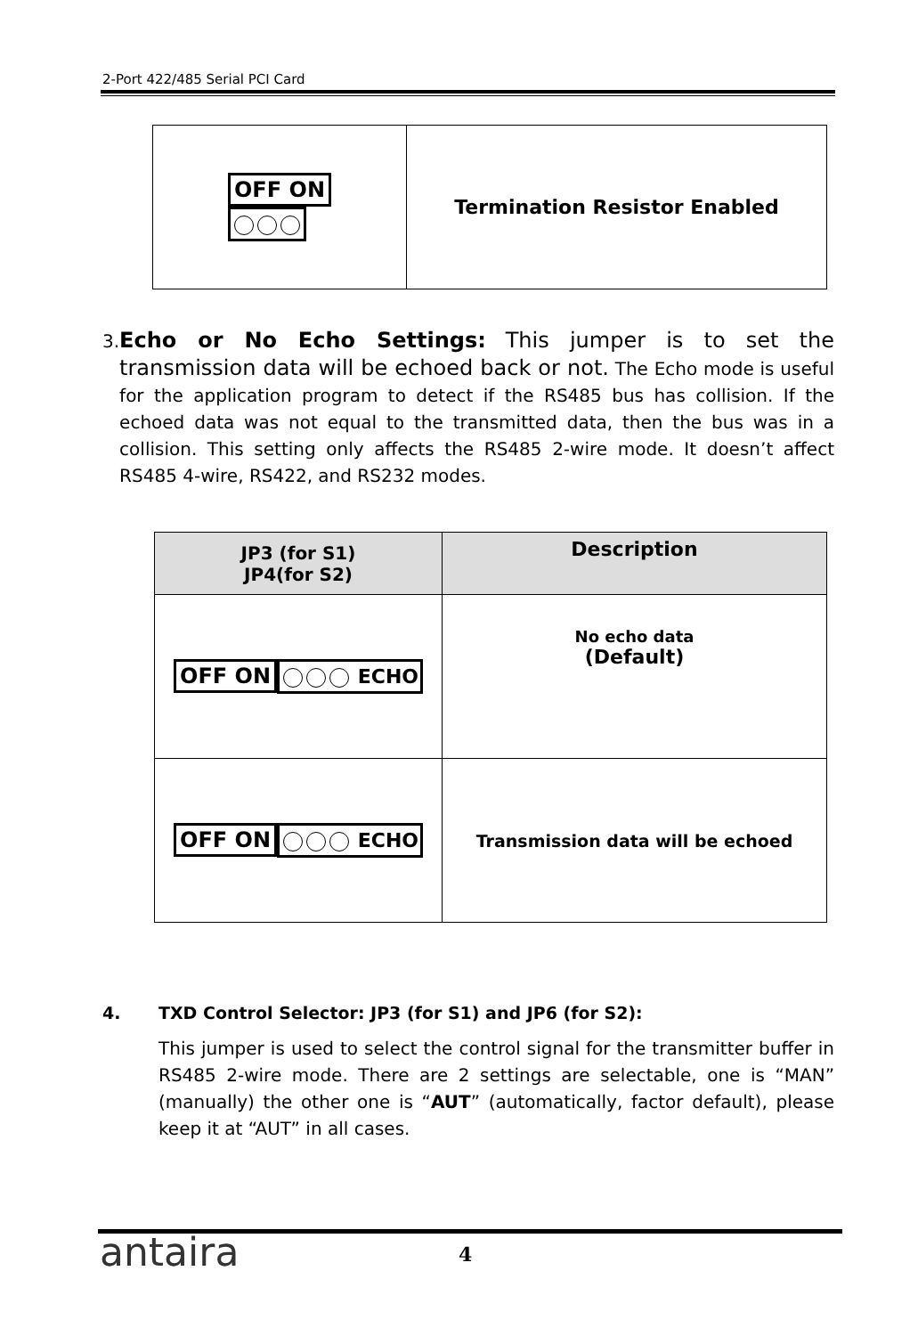2-Port 422/485 Serial PCI Card
| OFF ON | Termination Resistor Enabled |
3.
Echo or No Echo Settings: This jumper is to set the transmission data will be echoed back or not. The Echo mode is useful for the application program to detect if the RS485 bus has collision. If the echoed data was not equal to the transmitted data, then the bus was in a collision. This setting only affects the RS485 2-wire mode. It doesn’t affect RS485 4-wire, RS422, and RS232 modes.
| JP3 (for S1) JP4(for S2) | Description |
| --- | --- |
| OFF ON ECHO | No echo data (Default) |
| OFF ON ECHO | Transmission data will be echoed |
4. TXD Control Selector: JP3 (for S1) and JP6 (for S2):
This jumper is used to select the control signal for the transmitter buffer in RS485 2-wire mode. There are 2 settings are selectable, one is “MAN” (manually) the other one is “AUT” (automatically, factor default), please keep it at “AUT” in all cases.
antaira 4